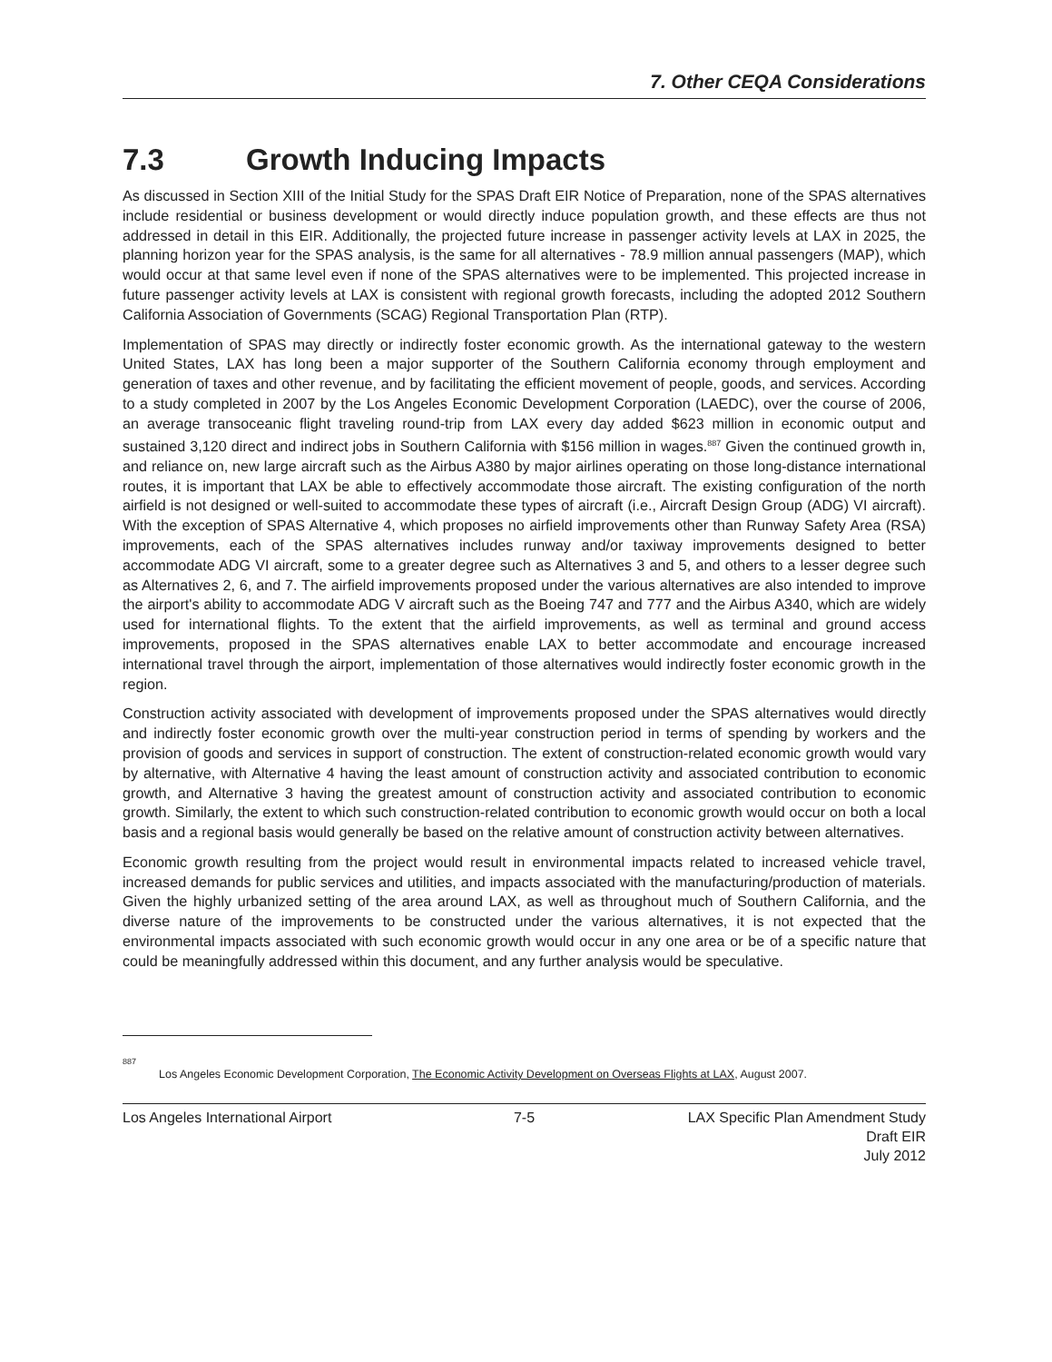7. Other CEQA Considerations
7.3 Growth Inducing Impacts
As discussed in Section XIII of the Initial Study for the SPAS Draft EIR Notice of Preparation, none of the SPAS alternatives include residential or business development or would directly induce population growth, and these effects are thus not addressed in detail in this EIR. Additionally, the projected future increase in passenger activity levels at LAX in 2025, the planning horizon year for the SPAS analysis, is the same for all alternatives - 78.9 million annual passengers (MAP), which would occur at that same level even if none of the SPAS alternatives were to be implemented. This projected increase in future passenger activity levels at LAX is consistent with regional growth forecasts, including the adopted 2012 Southern California Association of Governments (SCAG) Regional Transportation Plan (RTP).
Implementation of SPAS may directly or indirectly foster economic growth. As the international gateway to the western United States, LAX has long been a major supporter of the Southern California economy through employment and generation of taxes and other revenue, and by facilitating the efficient movement of people, goods, and services. According to a study completed in 2007 by the Los Angeles Economic Development Corporation (LAEDC), over the course of 2006, an average transoceanic flight traveling round-trip from LAX every day added $623 million in economic output and sustained 3,120 direct and indirect jobs in Southern California with $156 million in wages.<sup>887</sup> Given the continued growth in, and reliance on, new large aircraft such as the Airbus A380 by major airlines operating on those long-distance international routes, it is important that LAX be able to effectively accommodate those aircraft. The existing configuration of the north airfield is not designed or well-suited to accommodate these types of aircraft (i.e., Aircraft Design Group (ADG) VI aircraft). With the exception of SPAS Alternative 4, which proposes no airfield improvements other than Runway Safety Area (RSA) improvements, each of the SPAS alternatives includes runway and/or taxiway improvements designed to better accommodate ADG VI aircraft, some to a greater degree such as Alternatives 3 and 5, and others to a lesser degree such as Alternatives 2, 6, and 7. The airfield improvements proposed under the various alternatives are also intended to improve the airport's ability to accommodate ADG V aircraft such as the Boeing 747 and 777 and the Airbus A340, which are widely used for international flights. To the extent that the airfield improvements, as well as terminal and ground access improvements, proposed in the SPAS alternatives enable LAX to better accommodate and encourage increased international travel through the airport, implementation of those alternatives would indirectly foster economic growth in the region.
Construction activity associated with development of improvements proposed under the SPAS alternatives would directly and indirectly foster economic growth over the multi-year construction period in terms of spending by workers and the provision of goods and services in support of construction. The extent of construction-related economic growth would vary by alternative, with Alternative 4 having the least amount of construction activity and associated contribution to economic growth, and Alternative 3 having the greatest amount of construction activity and associated contribution to economic growth. Similarly, the extent to which such construction-related contribution to economic growth would occur on both a local basis and a regional basis would generally be based on the relative amount of construction activity between alternatives.
Economic growth resulting from the project would result in environmental impacts related to increased vehicle travel, increased demands for public services and utilities, and impacts associated with the manufacturing/production of materials. Given the highly urbanized setting of the area around LAX, as well as throughout much of Southern California, and the diverse nature of the improvements to be constructed under the various alternatives, it is not expected that the environmental impacts associated with such economic growth would occur in any one area or be of a specific nature that could be meaningfully addressed within this document, and any further analysis would be speculative.
<sup>887</sup>
Los Angeles Economic Development Corporation, The Economic Activity Development on Overseas Flights at LAX, August 2007.
Los Angeles International Airport
7-5 LAX Specific Plan Amendment Study
Draft EIR
July 2012